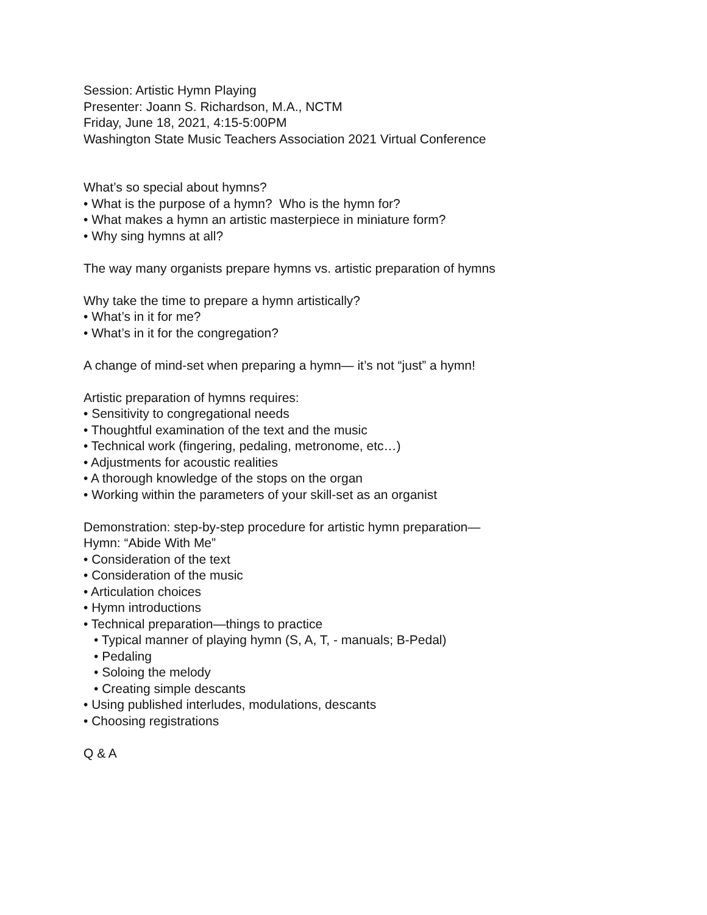Session: Artistic Hymn Playing
Presenter: Joann S. Richardson, M.A., NCTM
Friday, June 18, 2021, 4:15-5:00PM
Washington State Music Teachers Association 2021 Virtual Conference
What’s so special about hymns?
• What is the purpose of a hymn? Who is the hymn for?
• What makes a hymn an artistic masterpiece in miniature form?
• Why sing hymns at all?
The way many organists prepare hymns vs. artistic preparation of hymns
Why take the time to prepare a hymn artistically?
• What’s in it for me?
• What’s in it for the congregation?
A change of mind-set when preparing a hymn— it’s not “just” a hymn!
Artistic preparation of hymns requires:
• Sensitivity to congregational needs
• Thoughtful examination of the text and the music
• Technical work (fingering, pedaling, metronome, etc…)
• Adjustments for acoustic realities
• A thorough knowledge of the stops on the organ
• Working within the parameters of your skill-set as an organist
Demonstration: step-by-step procedure for artistic hymn preparation—
Hymn: “Abide With Me”
• Consideration of the text
• Consideration of the music
• Articulation choices
• Hymn introductions
• Technical preparation—things to practice
• Typical manner of playing hymn (S, A, T, - manuals; B-Pedal)
• Pedaling
• Soloing the melody
• Creating simple descants
• Using published interludes, modulations, descants
• Choosing registrations
Q & A